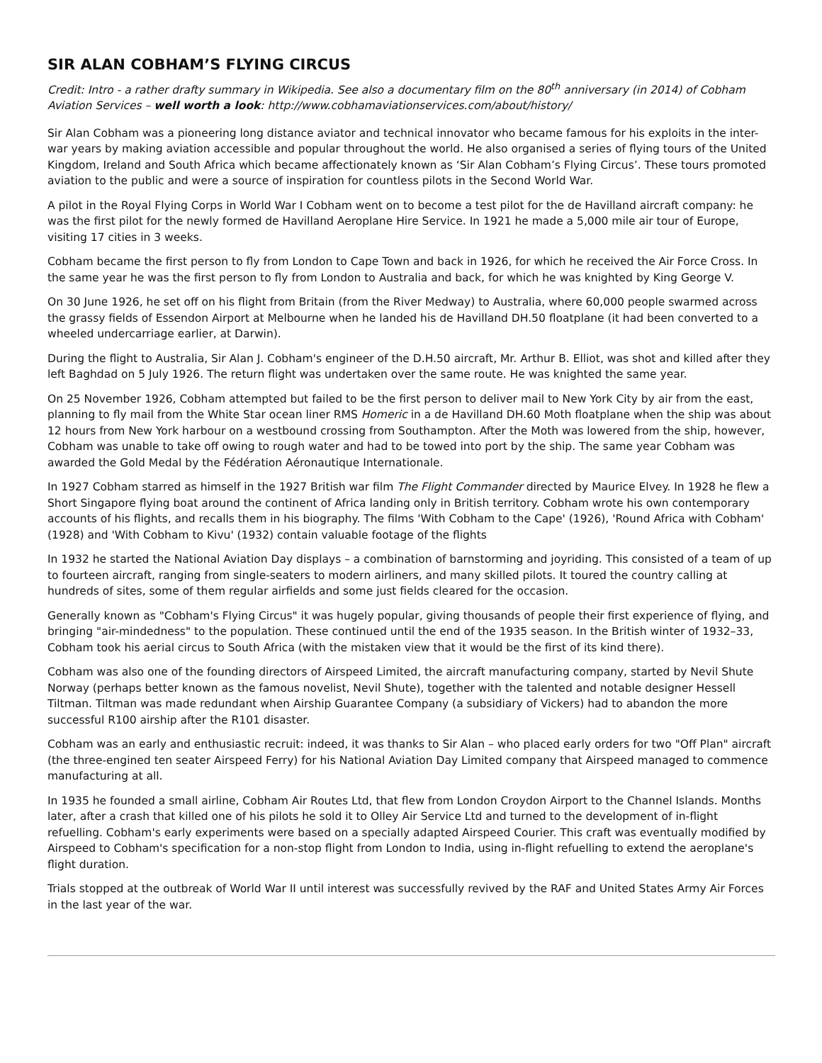SIR ALAN COBHAM’S FLYING CIRCUS
Credit: Intro - a rather drafty summary in Wikipedia. See also a documentary film on the 80<sup>th</sup> anniversary (in 2014) of Cobham Aviation Services – well worth a look: http://www.cobhamaviationservices.com/about/history/
Sir Alan Cobham was a pioneering long distance aviator and technical innovator who became famous for his exploits in the inter-war years by making aviation accessible and popular throughout the world. He also organised a series of flying tours of the United Kingdom, Ireland and South Africa which became affectionately known as ‘Sir Alan Cobham’s Flying Circus’. These tours promoted aviation to the public and were a source of inspiration for countless pilots in the Second World War.
A pilot in the Royal Flying Corps in World War I Cobham went on to become a test pilot for the de Havilland aircraft company: he was the first pilot for the newly formed de Havilland Aeroplane Hire Service. In 1921 he made a 5,000 mile air tour of Europe, visiting 17 cities in 3 weeks.
Cobham became the first person to fly from London to Cape Town and back in 1926, for which he received the Air Force Cross. In the same year he was the first person to fly from London to Australia and back, for which he was knighted by King George V.
On 30 June 1926, he set off on his flight from Britain (from the River Medway) to Australia, where 60,000 people swarmed across the grassy fields of Essendon Airport at Melbourne when he landed his de Havilland DH.50 floatplane (it had been converted to a wheeled undercarriage earlier, at Darwin).
During the flight to Australia, Sir Alan J. Cobham's engineer of the D.H.50 aircraft, Mr. Arthur B. Elliot, was shot and killed after they left Baghdad on 5 July 1926. The return flight was undertaken over the same route. He was knighted the same year.
On 25 November 1926, Cobham attempted but failed to be the first person to deliver mail to New York City by air from the east, planning to fly mail from the White Star ocean liner RMS Homeric in a de Havilland DH.60 Moth floatplane when the ship was about 12 hours from New York harbour on a westbound crossing from Southampton. After the Moth was lowered from the ship, however, Cobham was unable to take off owing to rough water and had to be towed into port by the ship. The same year Cobham was awarded the Gold Medal by the Fédération Aéronautique Internationale.
In 1927 Cobham starred as himself in the 1927 British war film The Flight Commander directed by Maurice Elvey. In 1928 he flew a Short Singapore flying boat around the continent of Africa landing only in British territory. Cobham wrote his own contemporary accounts of his flights, and recalls them in his biography. The films 'With Cobham to the Cape' (1926), 'Round Africa with Cobham' (1928) and 'With Cobham to Kivu' (1932) contain valuable footage of the flights
In 1932 he started the National Aviation Day displays – a combination of barnstorming and joyriding. This consisted of a team of up to fourteen aircraft, ranging from single-seaters to modern airliners, and many skilled pilots. It toured the country calling at hundreds of sites, some of them regular airfields and some just fields cleared for the occasion.
Generally known as "Cobham's Flying Circus" it was hugely popular, giving thousands of people their first experience of flying, and bringing "air-mindedness" to the population. These continued until the end of the 1935 season. In the British winter of 1932–33, Cobham took his aerial circus to South Africa (with the mistaken view that it would be the first of its kind there).
Cobham was also one of the founding directors of Airspeed Limited, the aircraft manufacturing company, started by Nevil Shute Norway (perhaps better known as the famous novelist, Nevil Shute), together with the talented and notable designer Hessell Tiltman. Tiltman was made redundant when Airship Guarantee Company (a subsidiary of Vickers) had to abandon the more successful R100 airship after the R101 disaster.
Cobham was an early and enthusiastic recruit: indeed, it was thanks to Sir Alan – who placed early orders for two "Off Plan" aircraft (the three-engined ten seater Airspeed Ferry) for his National Aviation Day Limited company that Airspeed managed to commence manufacturing at all.
In 1935 he founded a small airline, Cobham Air Routes Ltd, that flew from London Croydon Airport to the Channel Islands. Months later, after a crash that killed one of his pilots he sold it to Olley Air Service Ltd and turned to the development of in-flight refuelling. Cobham's early experiments were based on a specially adapted Airspeed Courier. This craft was eventually modified by Airspeed to Cobham's specification for a non-stop flight from London to India, using in-flight refuelling to extend the aeroplane's flight duration.
Trials stopped at the outbreak of World War II until interest was successfully revived by the RAF and United States Army Air Forces in the last year of the war.